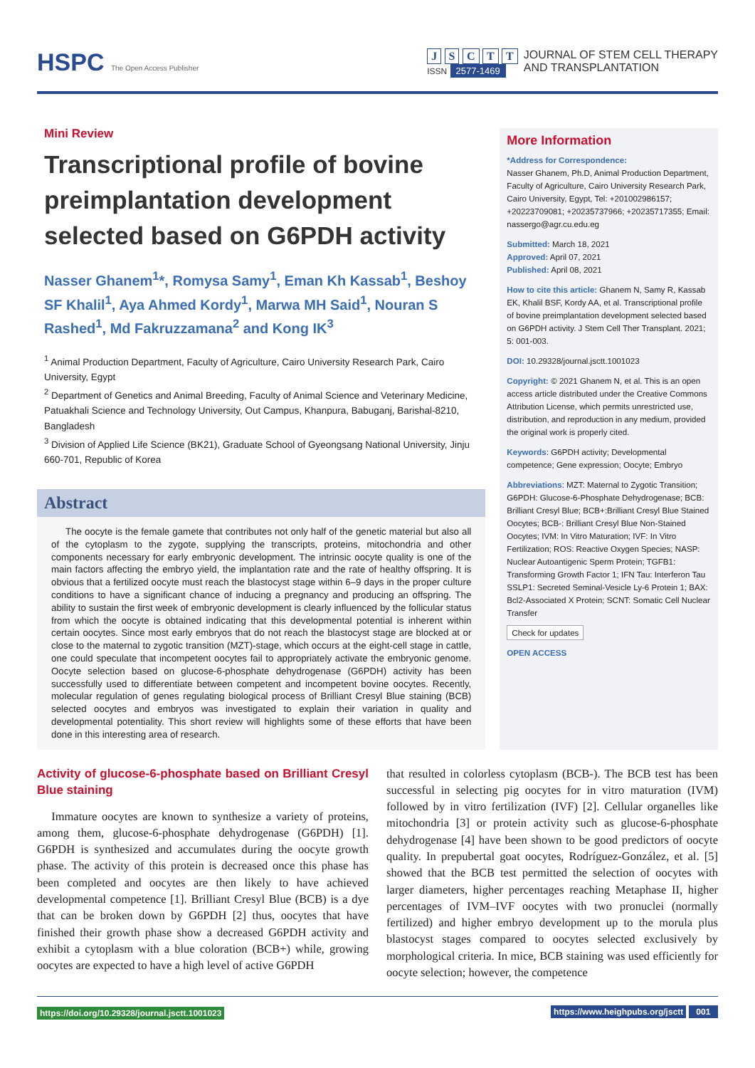HSPC The Open Access Publisher
J S C T T
ISSN 2577-1469
JOURNAL OF STEM CELL THERAPY
AND TRANSPLANTATION
Mini Review
Transcriptional profile of bovine preimplantation development selected based on G6PDH activity
Nasser Ghanem<sup>1</sup>*, Romysa Samy<sup>1</sup>, Eman Kh Kassab<sup>1</sup>, Beshoy SF Khalil<sup>1</sup>, Aya Ahmed Kordy<sup>1</sup>, Marwa MH Said<sup>1</sup>, Nouran S Rashed<sup>1</sup>, Md Fakruzzamana<sup>2</sup> and Kong IK<sup>3</sup>
<sup>1</sup> Animal Production Department, Faculty of Agriculture, Cairo University Research Park, Cairo University, Egypt
<sup>2</sup> Department of Genetics and Animal Breeding, Faculty of Animal Science and Veterinary Medicine, Patuakhali Science and Technology University, Out Campus, Khanpura, Babuganj, Barishal-8210, Bangladesh
<sup>3</sup> Division of Applied Life Science (BK21), Graduate School of Gyeongsang National University, Jinju 660-701, Republic of Korea
Abstract
The oocyte is the female gamete that contributes not only half of the genetic material but also all of the cytoplasm to the zygote, supplying the transcripts, proteins, mitochondria and other components necessary for early embryonic development. The intrinsic oocyte quality is one of the main factors affecting the embryo yield, the implantation rate and the rate of healthy offspring. It is obvious that a fertilized oocyte must reach the blastocyst stage within 6–9 days in the proper culture conditions to have a significant chance of inducing a pregnancy and producing an offspring. The ability to sustain the first week of embryonic development is clearly influenced by the follicular status from which the oocyte is obtained indicating that this developmental potential is inherent within certain oocytes. Since most early embryos that do not reach the blastocyst stage are blocked at or close to the maternal to zygotic transition (MZT)-stage, which occurs at the eight-cell stage in cattle, one could speculate that incompetent oocytes fail to appropriately activate the embryonic genome. Oocyte selection based on glucose-6-phosphate dehydrogenase (G6PDH) activity has been successfully used to differentiate between competent and incompetent bovine oocytes. Recently, molecular regulation of genes regulating biological process of Brilliant Cresyl Blue staining (BCB) selected oocytes and embryos was investigated to explain their variation in quality and developmental potentiality. This short review will highlights some of these efforts that have been done in this interesting area of research.
More Information
*Address for Correspondence:
Nasser Ghanem, Ph.D, Animal Production Department, Faculty of Agriculture, Cairo University Research Park, Cairo University, Egypt, Tel: +201002986157; +20223709081; +20235737966; +20235717355; Email: nassergo@agr.cu.edu.eg
Submitted: March 18, 2021
Approved: April 07, 2021
Published: April 08, 2021
How to cite this article: Ghanem N, Samy R, Kassab EK, Khalil BSF, Kordy AA, et al. Transcriptional profile of bovine preimplantation development selected based on G6PDH activity. J Stem Cell Ther Transplant. 2021; 5: 001-003.
DOI: 10.29328/journal.jsctt.1001023
Copyright: © 2021 Ghanem N, et al. This is an open access article distributed under the Creative Commons Attribution License, which permits unrestricted use, distribution, and reproduction in any medium, provided the original work is properly cited.
Keywords: G6PDH activity; Developmental competence; Gene expression; Oocyte; Embryo
Abbreviations: MZT: Maternal to Zygotic Transition; G6PDH: Glucose-6-Phosphate Dehydrogenase; BCB: Brilliant Cresyl Blue; BCB+:Brilliant Cresyl Blue Stained Oocytes; BCB-: Brilliant Cresyl Blue Non-Stained Oocytes; IVM: In Vitro Maturation; IVF: In Vitro Fertilization; ROS: Reactive Oxygen Species; NASP: Nuclear Autoantigenic Sperm Protein; TGFB1: Transforming Growth Factor 1; IFN Tau: Interferon Tau SSLP1: Secreted Seminal-Vesicle Ly-6 Protein 1; BAX: Bcl2-Associated X Protein; SCNT: Somatic Cell Nuclear Transfer
Check for updates
OPEN ACCESS
Activity of glucose-6-phosphate based on Brilliant Cresyl Blue staining
Immature oocytes are known to synthesize a variety of proteins, among them, glucose-6-phosphate dehydrogenase (G6PDH) [1]. G6PDH is synthesized and accumulates during the oocyte growth phase. The activity of this protein is decreased once this phase has been completed and oocytes are then likely to have achieved developmental competence [1]. Brilliant Cresyl Blue (BCB) is a dye that can be broken down by G6PDH [2] thus, oocytes that have finished their growth phase show a decreased G6PDH activity and exhibit a cytoplasm with a blue coloration (BCB+) while, growing oocytes are expected to have a high level of active G6PDH
that resulted in colorless cytoplasm (BCB-). The BCB test has been successful in selecting pig oocytes for in vitro maturation (IVM) followed by in vitro fertilization (IVF) [2]. Cellular organelles like mitochondria [3] or protein activity such as glucose-6-phosphate dehydrogenase [4] have been shown to be good predictors of oocyte quality. In prepubertal goat oocytes, Rodríguez-González, et al. [5] showed that the BCB test permitted the selection of oocytes with larger diameters, higher percentages reaching Metaphase II, higher percentages of IVM–IVF oocytes with two pronuclei (normally fertilized) and higher embryo development up to the morula plus blastocyst stages compared to oocytes selected exclusively by morphological criteria. In mice, BCB staining was used efficiently for oocyte selection; however, the competence
https://doi.org/10.29328/journal.jsctt.1001023
https://www.heighpubs.org/jsctt 001